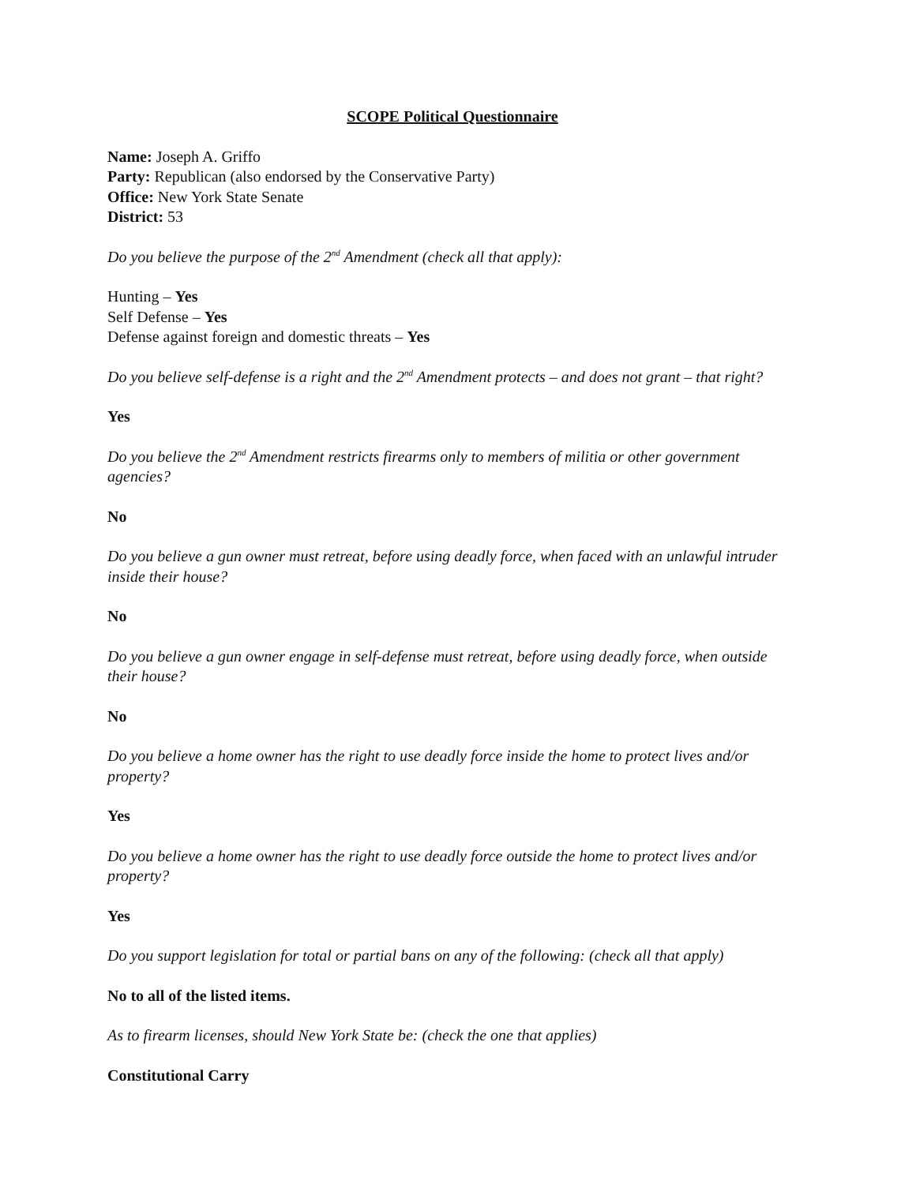SCOPE Political Questionnaire
Name: Joseph A. Griffo
Party: Republican (also endorsed by the Conservative Party)
Office: New York State Senate
District: 53
Do you believe the purpose of the 2<sup>nd</sup> Amendment (check all that apply):
Hunting – Yes
Self Defense – Yes
Defense against foreign and domestic threats – Yes
Do you believe self-defense is a right and the 2<sup>nd</sup> Amendment protects – and does not grant – that right?
Yes
Do you believe the 2<sup>nd</sup> Amendment restricts firearms only to members of militia or other government agencies?
No
Do you believe a gun owner must retreat, before using deadly force, when faced with an unlawful intruder inside their house?
No
Do you believe a gun owner engage in self-defense must retreat, before using deadly force, when outside their house?
No
Do you believe a home owner has the right to use deadly force inside the home to protect lives and/or property?
Yes
Do you believe a home owner has the right to use deadly force outside the home to protect lives and/or property?
Yes
Do you support legislation for total or partial bans on any of the following: (check all that apply)
No to all of the listed items.
As to firearm licenses, should New York State be: (check the one that applies)
Constitutional Carry